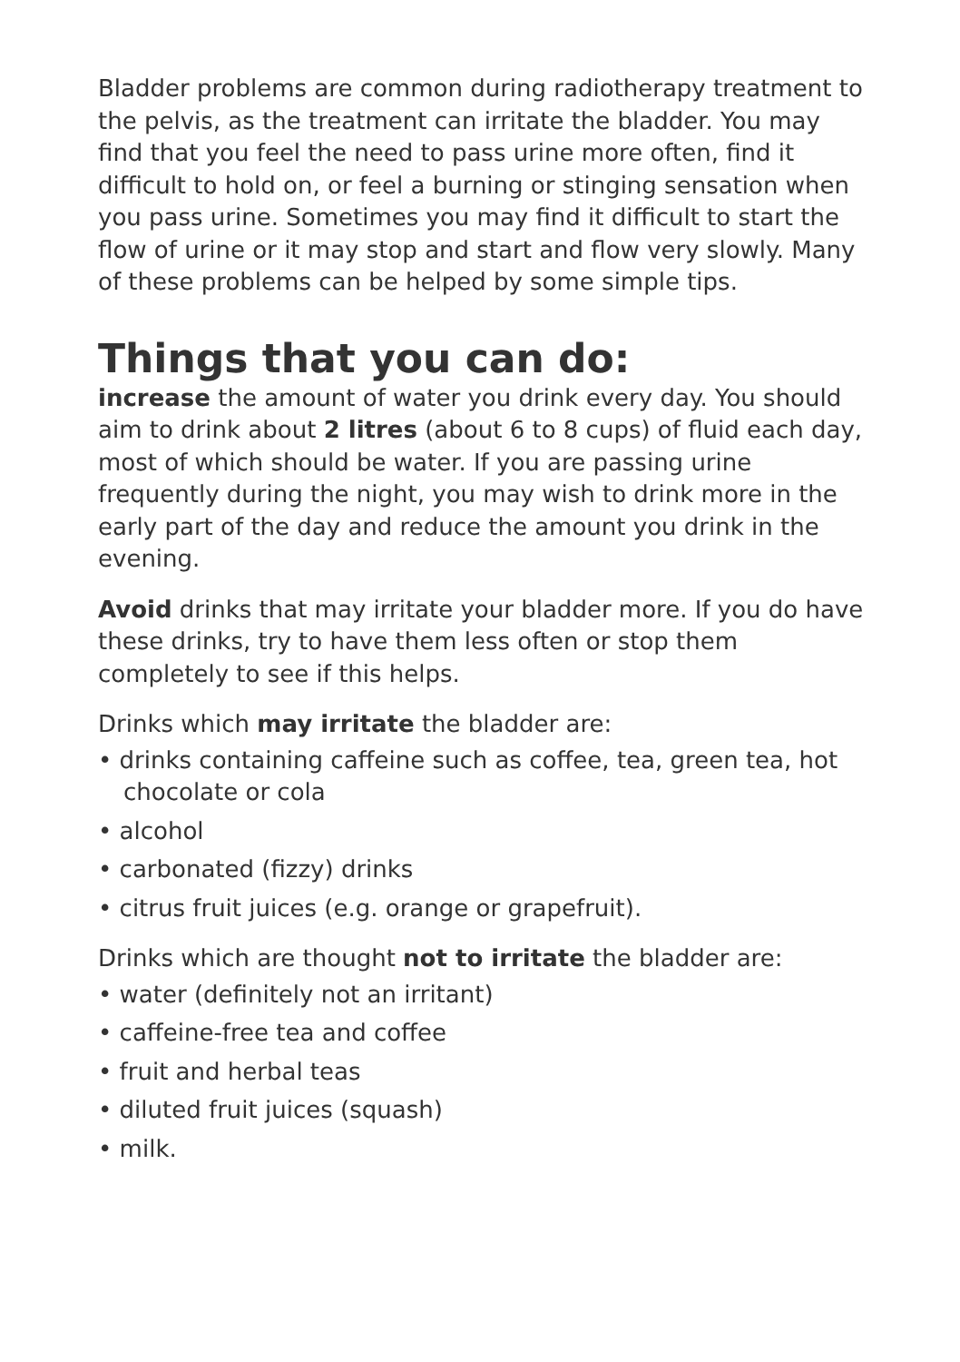Bladder problems are common during radiotherapy treatment to the pelvis, as the treatment can irritate the bladder. You may find that you feel the need to pass urine more often, find it difficult to hold on, or feel a burning or stinging sensation when you pass urine. Sometimes you may find it difficult to start the flow of urine or it may stop and start and flow very slowly. Many of these problems can be helped by some simple tips.
Things that you can do:
increase the amount of water you drink every day. You should aim to drink about 2 litres (about 6 to 8 cups) of fluid each day, most of which should be water. If you are passing urine frequently during the night, you may wish to drink more in the early part of the day and reduce the amount you drink in the evening.
Avoid drinks that may irritate your bladder more. If you do have these drinks, try to have them less often or stop them completely to see if this helps.
Drinks which may irritate the bladder are:
• drinks containing caffeine such as coffee, tea, green tea, hot chocolate or cola
• alcohol
• carbonated (fizzy) drinks
• citrus fruit juices (e.g. orange or grapefruit).
Drinks which are thought not to irritate the bladder are:
• water (definitely not an irritant)
• caffeine-free tea and coffee
• fruit and herbal teas
• diluted fruit juices (squash)
• milk.